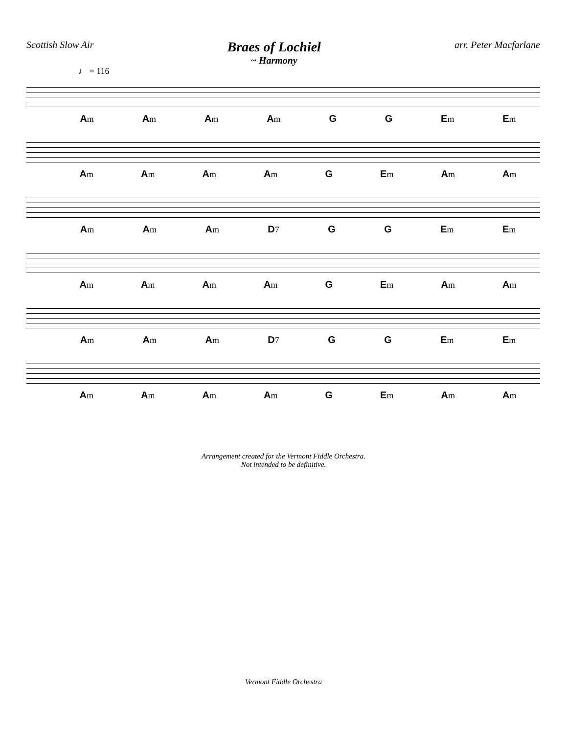Scottish Slow Air
Braes of Lochiel
~ Harmony
arr. Peter Macfarlane
♩ = 116
Am Am Am Am G G Em Em
Am Am Am Am G Em Am Am
Am Am Am D7 G G Em Em
Am Am Am Am G Em Am Am
Am Am Am D7 G G Em Em
Am Am Am Am G Em Am Am
Arrangement created for the Vermont Fiddle Orchestra.
Not intended to be definitive.
Vermont Fiddle Orchestra